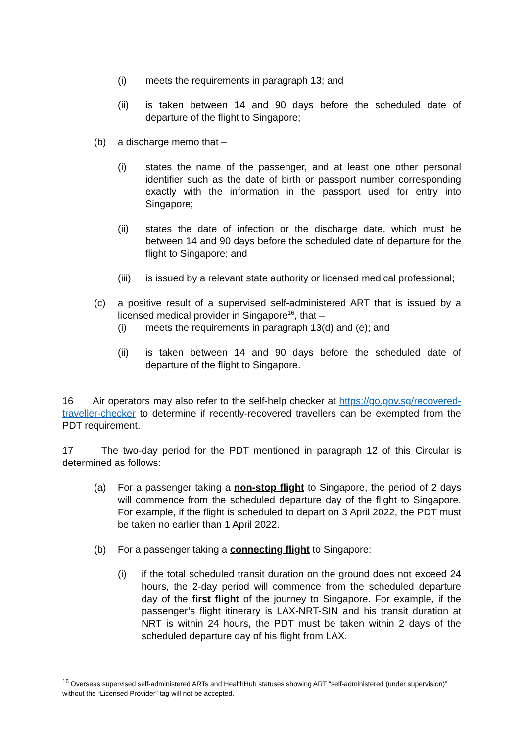(i) meets the requirements in paragraph 13; and
(ii) is taken between 14 and 90 days before the scheduled date of departure of the flight to Singapore;
(b) a discharge memo that –
(i) states the name of the passenger, and at least one other personal identifier such as the date of birth or passport number corresponding exactly with the information in the passport used for entry into Singapore;
(ii) states the date of infection or the discharge date, which must be between 14 and 90 days before the scheduled date of departure for the flight to Singapore; and
(iii) is issued by a relevant state authority or licensed medical professional;
(c) a positive result of a supervised self-administered ART that is issued by a licensed medical provider in Singapore<sup>16</sup>, that –
(i) meets the requirements in paragraph 13(d) and (e); and
(ii) is taken between 14 and 90 days before the scheduled date of departure of the flight to Singapore.
16 Air operators may also refer to the self-help checker at https://go.gov.sg/recovered-traveller-checker to determine if recently-recovered travellers can be exempted from the PDT requirement.
17 The two-day period for the PDT mentioned in paragraph 12 of this Circular is determined as follows:
(a) For a passenger taking a non-stop flight to Singapore, the period of 2 days will commence from the scheduled departure day of the flight to Singapore. For example, if the flight is scheduled to depart on 3 April 2022, the PDT must be taken no earlier than 1 April 2022.
(b) For a passenger taking a connecting flight to Singapore:
(i) if the total scheduled transit duration on the ground does not exceed 24 hours, the 2-day period will commence from the scheduled departure day of the first flight of the journey to Singapore. For example, if the passenger’s flight itinerary is LAX-NRT-SIN and his transit duration at NRT is within 24 hours, the PDT must be taken within 2 days of the scheduled departure day of his flight from LAX.
<sup>16</sup> Overseas supervised self-administered ARTs and HealthHub statuses showing ART “self-administered (under supervision)” without the “Licensed Provider” tag will not be accepted.